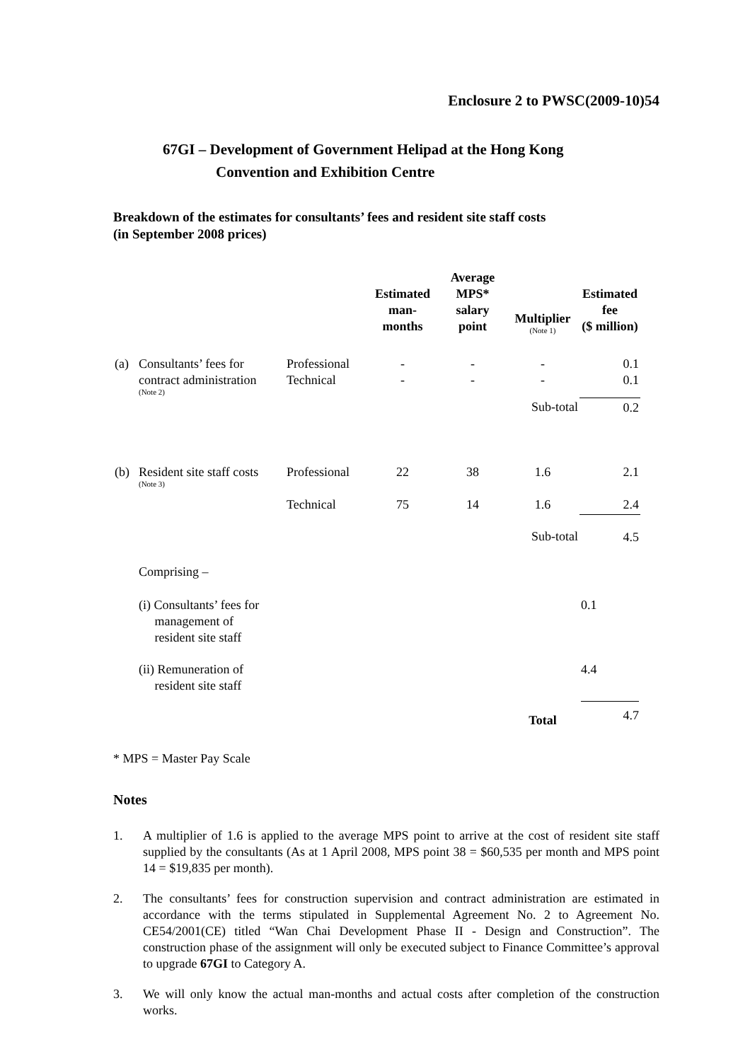Enclosure 2 to PWSC(2009-10)54
67GI – Development of Government Helipad at the Hong Kong
Convention and Exhibition Centre
Breakdown of the estimates for consultants’ fees and resident site staff costs
(in September 2008 prices)
| | | | Estimated man- months | Average MPS* salary point | Multiplier (Note 1) | Estimated fee ($ million) |
| --- | --- | --- | --- | --- | --- | --- |
| (a) | Consultants’ fees for contract administration (Note 2) | Professional Technical | - - | - - | - - | 0.1 0.1 |
| | | | | | Sub-total | 0.2 |
| (b) | Resident site staff costs (Note 3) | Professional | 22 | 38 | 1.6 | 2.1 |
| | | Technical | 75 | 14 | 1.6 | 2.4 |
| | | | | | Sub-total | 4.5 |
| | Comprising – | | | | | |
| | (i) Consultants’ fees for management of resident site staff | | | | | 0.1 |
| | (ii) Remuneration of resident site staff | | | | | 4.4 |
| | | | | | Total | 4.7 |
* MPS = Master Pay Scale
Notes
1. A multiplier of 1.6 is applied to the average MPS point to arrive at the cost of resident site staff supplied by the consultants (As at 1 April 2008, MPS point 38 = $60,535 per month and MPS point 14 = $19,835 per month).
2. The consultants’ fees for construction supervision and contract administration are estimated in accordance with the terms stipulated in Supplemental Agreement No. 2 to Agreement No. CE54/2001(CE) titled “Wan Chai Development Phase II - Design and Construction”. The construction phase of the assignment will only be executed subject to Finance Committee’s approval to upgrade 67GI to Category A.
3. We will only know the actual man-months and actual costs after completion of the construction works.